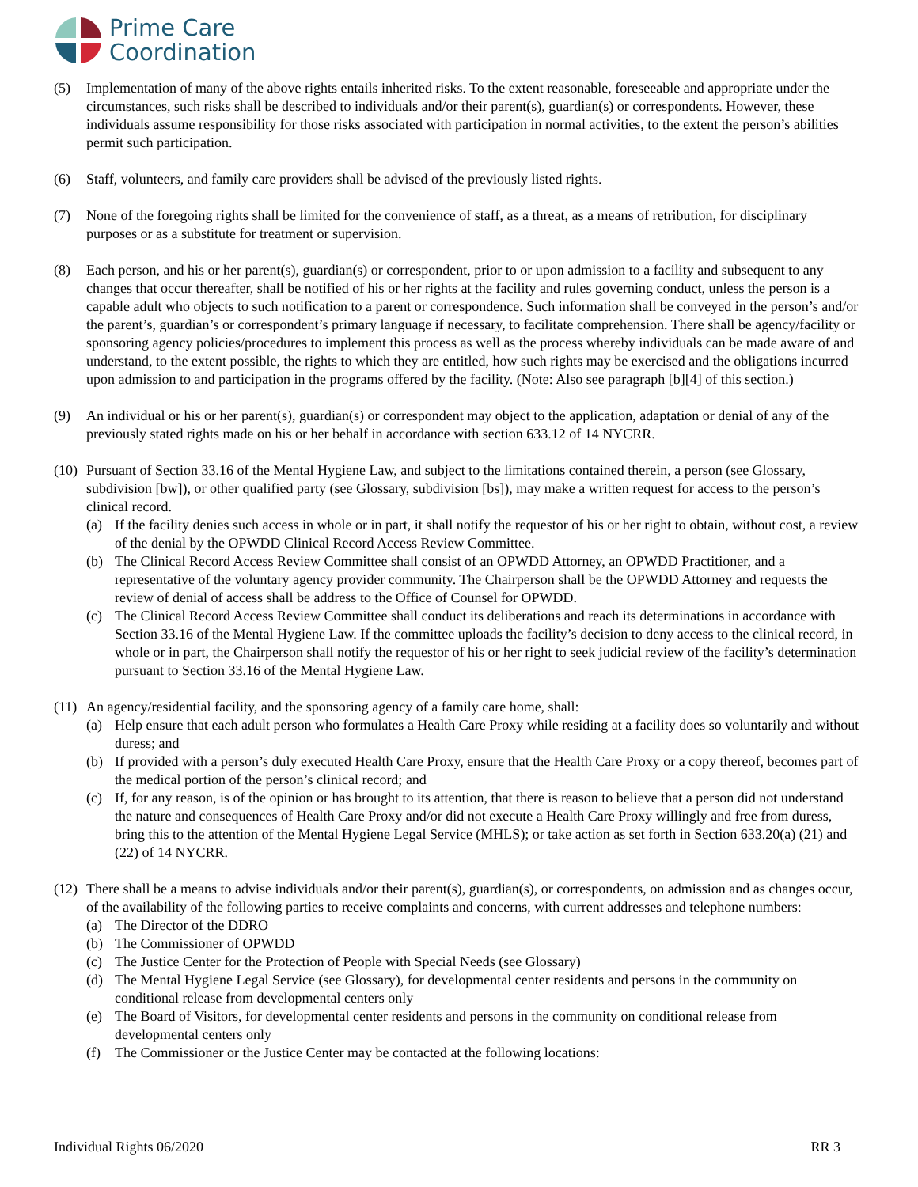Prime Care
Coordination
(5) Implementation of many of the above rights entails inherited risks. To the extent reasonable, foreseeable and appropriate under the circumstances, such risks shall be described to individuals and/or their parent(s), guardian(s) or correspondents. However, these individuals assume responsibility for those risks associated with participation in normal activities, to the extent the person’s abilities permit such participation.
(6) Staff, volunteers, and family care providers shall be advised of the previously listed rights.
(7) None of the foregoing rights shall be limited for the convenience of staff, as a threat, as a means of retribution, for disciplinary purposes or as a substitute for treatment or supervision.
(8) Each person, and his or her parent(s), guardian(s) or correspondent, prior to or upon admission to a facility and subsequent to any changes that occur thereafter, shall be notified of his or her rights at the facility and rules governing conduct, unless the person is a capable adult who objects to such notification to a parent or correspondence. Such information shall be conveyed in the person’s and/or the parent’s, guardian’s or correspondent’s primary language if necessary, to facilitate comprehension. There shall be agency/facility or sponsoring agency policies/procedures to implement this process as well as the process whereby individuals can be made aware of and understand, to the extent possible, the rights to which they are entitled, how such rights may be exercised and the obligations incurred upon admission to and participation in the programs offered by the facility. (Note: Also see paragraph [b][4] of this section.)
(9) An individual or his or her parent(s), guardian(s) or correspondent may object to the application, adaptation or denial of any of the previously stated rights made on his or her behalf in accordance with section 633.12 of 14 NYCRR.
(10)
Pursuant of Section 33.16 of the Mental Hygiene Law, and subject to the limitations contained therein, a person (see Glossary, subdivision [bw]), or other qualified party (see Glossary, subdivision [bs]), may make a written request for access to the person’s clinical record.
(a) If the facility denies such access in whole or in part, it shall notify the requestor of his or her right to obtain, without cost, a review of the denial by the OPWDD Clinical Record Access Review Committee.
(b) The Clinical Record Access Review Committee shall consist of an OPWDD Attorney, an OPWDD Practitioner, and a representative of the voluntary agency provider community. The Chairperson shall be the OPWDD Attorney and requests the review of denial of access shall be address to the Office of Counsel for OPWDD.
(c) The Clinical Record Access Review Committee shall conduct its deliberations and reach its determinations in accordance with Section 33.16 of the Mental Hygiene Law. If the committee uploads the facility’s decision to deny access to the clinical record, in whole or in part, the Chairperson shall notify the requestor of his or her right to seek judicial review of the facility’s determination pursuant to Section 33.16 of the Mental Hygiene Law.
(11)
An agency/residential facility, and the sponsoring agency of a family care home, shall:
(a) Help ensure that each adult person who formulates a Health Care Proxy while residing at a facility does so voluntarily and without duress; and
(b) If provided with a person’s duly executed Health Care Proxy, ensure that the Health Care Proxy or a copy thereof, becomes part of the medical portion of the person’s clinical record; and
(c) If, for any reason, is of the opinion or has brought to its attention, that there is reason to believe that a person did not understand the nature and consequences of Health Care Proxy and/or did not execute a Health Care Proxy willingly and free from duress, bring this to the attention of the Mental Hygiene Legal Service (MHLS); or take action as set forth in Section 633.20(a) (21) and (22) of 14 NYCRR.
(12)
There shall be a means to advise individuals and/or their parent(s), guardian(s), or correspondents, on admission and as changes occur, of the availability of the following parties to receive complaints and concerns, with current addresses and telephone numbers:
(a) The Director of the DDRO
(b) The Commissioner of OPWDD
(c) The Justice Center for the Protection of People with Special Needs (see Glossary)
(d) The Mental Hygiene Legal Service (see Glossary), for developmental center residents and persons in the community on conditional release from developmental centers only
(e) The Board of Visitors, for developmental center residents and persons in the community on conditional release from developmental centers only
(f) The Commissioner or the Justice Center may be contacted at the following locations:
Individual Rights 06/2020 RR 3